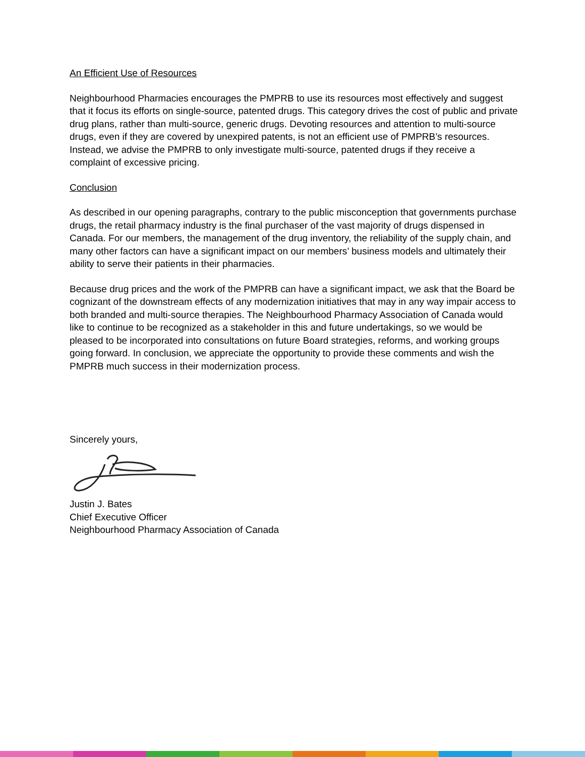An Efficient Use of Resources
Neighbourhood Pharmacies encourages the PMPRB to use its resources most effectively and suggest that it focus its efforts on single-source, patented drugs. This category drives the cost of public and private drug plans, rather than multi-source, generic drugs. Devoting resources and attention to multi-source drugs, even if they are covered by unexpired patents, is not an efficient use of PMPRB’s resources. Instead, we advise the PMPRB to only investigate multi-source, patented drugs if they receive a complaint of excessive pricing.
Conclusion
As described in our opening paragraphs, contrary to the public misconception that governments purchase drugs, the retail pharmacy industry is the final purchaser of the vast majority of drugs dispensed in Canada. For our members, the management of the drug inventory, the reliability of the supply chain, and many other factors can have a significant impact on our members’ business models and ultimately their ability to serve their patients in their pharmacies.
Because drug prices and the work of the PMPRB can have a significant impact, we ask that the Board be cognizant of the downstream effects of any modernization initiatives that may in any way impair access to both branded and multi-source therapies. The Neighbourhood Pharmacy Association of Canada would like to continue to be recognized as a stakeholder in this and future undertakings, so we would be pleased to be incorporated into consultations on future Board strategies, reforms, and working groups going forward. In conclusion, we appreciate the opportunity to provide these comments and wish the PMPRB much success in their modernization process.
Sincerely yours,
Justin J. Bates
Chief Executive Officer
Neighbourhood Pharmacy Association of Canada